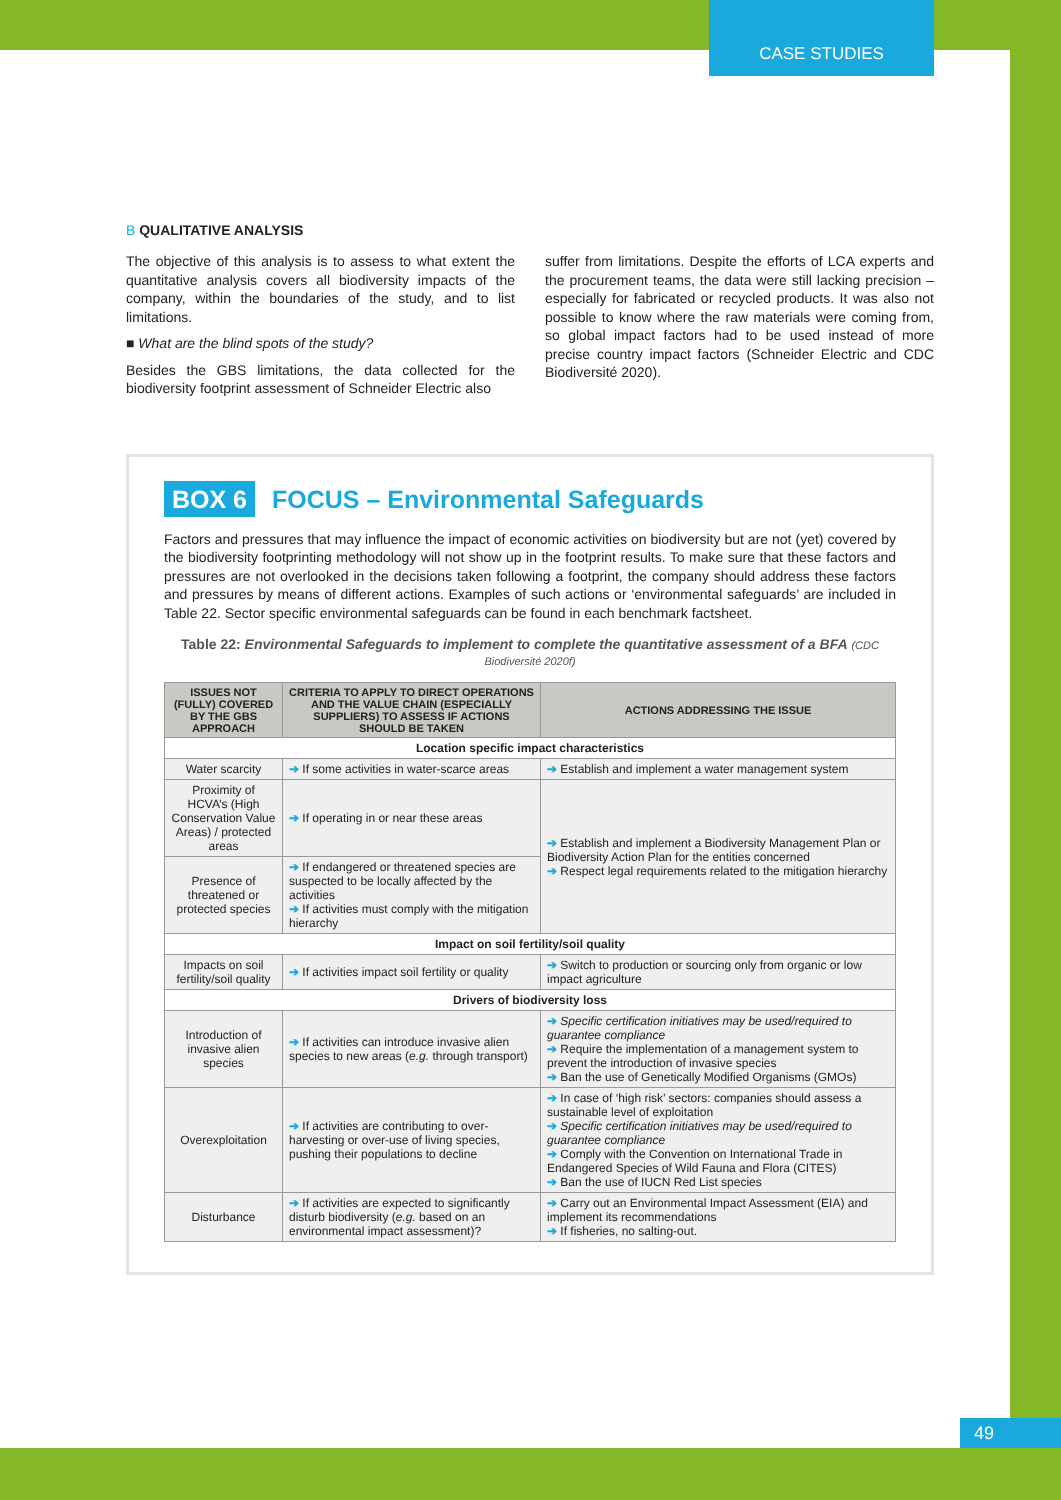CASE STUDIES
B QUALITATIVE ANALYSIS
The objective of this analysis is to assess to what extent the quantitative analysis covers all biodiversity impacts of the company, within the boundaries of the study, and to list limitations.
■ What are the blind spots of the study?
Besides the GBS limitations, the data collected for the biodiversity footprint assessment of Schneider Electric also
suffer from limitations. Despite the efforts of LCA experts and the procurement teams, the data were still lacking precision – especially for fabricated or recycled products. It was also not possible to know where the raw materials were coming from, so global impact factors had to be used instead of more precise country impact factors (Schneider Electric and CDC Biodiversité 2020).
BOX 6 FOCUS – Environmental Safeguards
Factors and pressures that may influence the impact of economic activities on biodiversity but are not (yet) covered by the biodiversity footprinting methodology will not show up in the footprint results. To make sure that these factors and pressures are not overlooked in the decisions taken following a footprint, the company should address these factors and pressures by means of different actions. Examples of such actions or ‘environmental safeguards’ are included in Table 22. Sector specific environmental safeguards can be found in each benchmark factsheet.
Table 22: Environmental Safeguards to implement to complete the quantitative assessment of a BFA (CDC Biodiversité 2020f)
| ISSUES NOT (FULLY) COVERED BY THE GBS APPROACH | CRITERIA TO APPLY TO DIRECT OPERATIONS AND THE VALUE CHAIN (ESPECIALLY SUPPLIERS) TO ASSESS IF ACTIONS SHOULD BE TAKEN | ACTIONS ADDRESSING THE ISSUE |
| --- | --- | --- |
| Location specific impact characteristics | | |
| Water scarcity | ➔ If some activities in water-scarce areas | ➔ Establish and implement a water management system |
| Proximity of HCVA’s (High Conservation Value Areas) / protected areas | ➔ If operating in or near these areas | ➔ Establish and implement a Biodiversity Management Plan or Biodiversity Action Plan for the entities concerned ➔ Respect legal requirements related to the mitigation hierarchy |
| Presence of threatened or protected species | ➔ If endangered or threatened species are suspected to be locally affected by the activities ➔ If activities must comply with the mitigation hierarchy | |
| Impact on soil fertility/soil quality | | |
| Impacts on soil fertility/soil quality | ➔ If activities impact soil fertility or quality | ➔ Switch to production or sourcing only from organic or low impact agriculture |
| Drivers of biodiversity loss | | |
| Introduction of invasive alien species | ➔ If activities can introduce invasive alien species to new areas ( e.g. through transport) | ➔ Specific certification initiatives may be used/required to guarantee compliance ➔ Require the implementation of a management system to prevent the introduction of invasive species ➔ Ban the use of Genetically Modified Organisms (GMOs) |
| Overexploitation | ➔ If activities are contributing to over-harvesting or over-use of living species, pushing their populations to decline | ➔ In case of ‘high risk’ sectors: companies should assess a sustainable level of exploitation ➔ Specific certification initiatives may be used/required to guarantee compliance ➔ Comply with the Convention on International Trade in Endangered Species of Wild Fauna and Flora (CITES) ➔ Ban the use of IUCN Red List species |
| Disturbance | ➔ If activities are expected to significantly disturb biodiversity ( e.g. based on an environmental impact assessment)? | ➔ Carry out an Environmental Impact Assessment (EIA) and implement its recommendations ➔ If fisheries, no salting-out. |
49